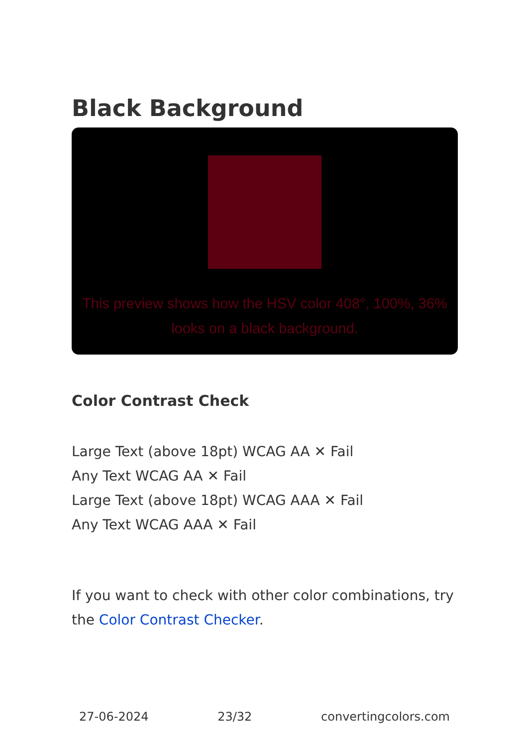Black Background
This preview shows how the HSV color 408°, 100%, 36% looks on a black background.
Color Contrast Check
Large Text (above 18pt) WCAG AA ✕ Fail
Any Text WCAG AA ✕ Fail
Large Text (above 18pt) WCAG AAA ✕ Fail
Any Text WCAG AAA ✕ Fail
If you want to check with other color combinations, try the Color Contrast Checker.
27-06-2024 23/32 convertingcolors.com